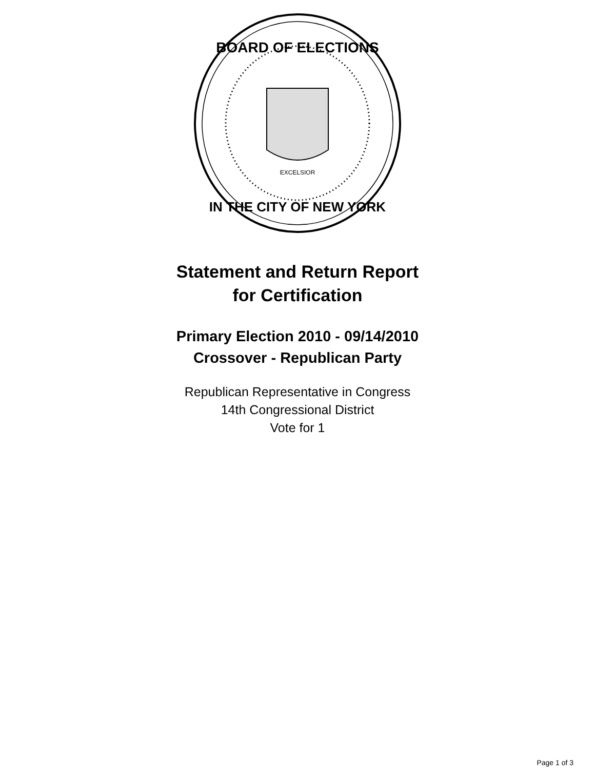BOARD OF ELECTIONS
IN THE CITY OF NEW YORK
EXCELSIOR
Statement and Return Report
for Certification
Primary Election 2010 - 09/14/2010
Crossover - Republican Party
Republican Representative in Congress
14th Congressional District
Vote for 1
Page 1 of 3